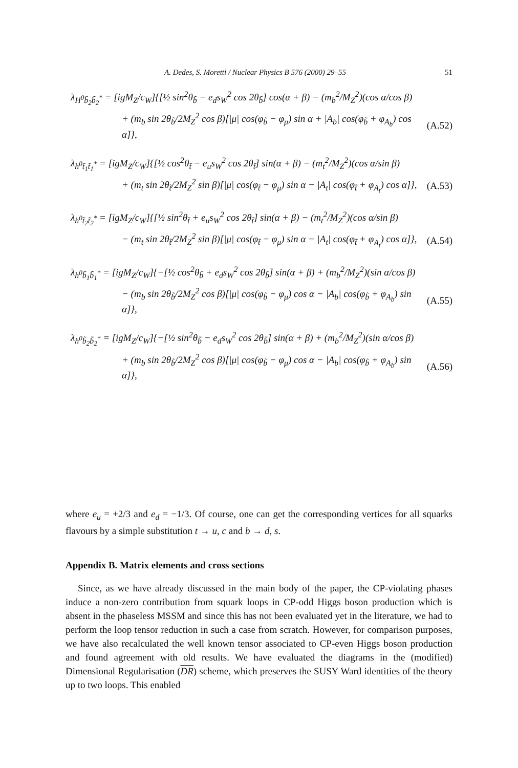A. Dedes, S. Moretti / Nuclear Physics B 576 (2000) 29–55 51
λ<sub>H<sup>0</sup>b̃<sub>2</sub>b̃<sub>2</sub><sup>*</sup></sub> = [igM<sub>Z</sub>/c<sub>W</sub>]{[½ sin<sup>2</sup>θ<sub>b̃</sub> − e<sub>d</sub>s<sub>W</sub><sup>2</sup> cos 2θ<sub>b̃</sub>] cos(α + β) − (m<sub>b</sub><sup>2</sup>/M<sub>Z</sub><sup>2</sup>)(cos α/cos β)
+ (m<sub>b</sub> sin 2θ<sub>b̃</sub>/2M<sub>Z</sub><sup>2</sup> cos β)[|μ| cos(φ<sub>b̃</sub> − φ<sub>μ</sub>) sin α + |A<sub>b</sub>| cos(φ<sub>b̃</sub> + φ<sub>A<sub>b</sub></sub>) cos α]}, (A.52)
λ<sub>h<sup>0</sup>t̃<sub>1</sub>t̃<sub>1</sub><sup>*</sup></sub> = [igM<sub>Z</sub>/c<sub>W</sub>]{[½ cos<sup>2</sup>θ<sub>t̃</sub> − e<sub>u</sub>s<sub>W</sub><sup>2</sup> cos 2θ<sub>t̃</sub>] sin(α + β) − (m<sub>t</sub><sup>2</sup>/M<sub>Z</sub><sup>2</sup>)(cos α/sin β)
+ (m<sub>t</sub> sin 2θ<sub>t̃</sub>/2M<sub>Z</sub><sup>2</sup> sin β)[|μ| cos(φ<sub>t̃</sub> − φ<sub>μ</sub>) sin α − |A<sub>t</sub>| cos(φ<sub>t̃</sub> + φ<sub>A<sub>t</sub></sub>) cos α]}, (A.53)
λ<sub>h<sup>0</sup>t̃<sub>2</sub>t̃<sub>2</sub><sup>*</sup></sub> = [igM<sub>Z</sub>/c<sub>W</sub>]{[½ sin<sup>2</sup>θ<sub>t̃</sub> + e<sub>u</sub>s<sub>W</sub><sup>2</sup> cos 2θ<sub>t̃</sub>] sin(α + β) − (m<sub>t</sub><sup>2</sup>/M<sub>Z</sub><sup>2</sup>)(cos α/sin β)
− (m<sub>t</sub> sin 2θ<sub>t̃</sub>/2M<sub>Z</sub><sup>2</sup> sin β)[|μ| cos(φ<sub>t̃</sub> − φ<sub>μ</sub>) sin α − |A<sub>t</sub>| cos(φ<sub>t̃</sub> + φ<sub>A<sub>t</sub></sub>) cos α]}, (A.54)
λ<sub>h<sup>0</sup>b̃<sub>1</sub>b̃<sub>1</sub><sup>*</sup></sub> = [igM<sub>Z</sub>/c<sub>W</sub>]{−[½ cos<sup>2</sup>θ<sub>b̃</sub> + e<sub>d</sub>s<sub>W</sub><sup>2</sup> cos 2θ<sub>b̃</sub>] sin(α + β) + (m<sub>b</sub><sup>2</sup>/M<sub>Z</sub><sup>2</sup>)(sin α/cos β)
− (m<sub>b</sub> sin 2θ<sub>b̃</sub>/2M<sub>Z</sub><sup>2</sup> cos β)[|μ| cos(φ<sub>b̃</sub> − φ<sub>μ</sub>) cos α − |A<sub>b</sub>| cos(φ<sub>b̃</sub> + φ<sub>A<sub>b</sub></sub>) sin α]}, (A.55)
λ<sub>h<sup>0</sup>b̃<sub>2</sub>b̃<sub>2</sub><sup>*</sup></sub> = [igM<sub>Z</sub>/c<sub>W</sub>]{−[½ sin<sup>2</sup>θ<sub>b̃</sub> − e<sub>d</sub>s<sub>W</sub><sup>2</sup> cos 2θ<sub>b̃</sub>] sin(α + β) + (m<sub>b</sub><sup>2</sup>/M<sub>Z</sub><sup>2</sup>)(sin α/cos β)
+ (m<sub>b</sub> sin 2θ<sub>b̃</sub>/2M<sub>Z</sub><sup>2</sup> cos β)[|μ| cos(φ<sub>b̃</sub> − φ<sub>μ</sub>) cos α − |A<sub>b</sub>| cos(φ<sub>b̃</sub> + φ<sub>A<sub>b</sub></sub>) sin α]}, (A.56)
where e<sub>u</sub> = +2/3 and e<sub>d</sub> = −1/3. Of course, one can get the corresponding vertices for all squarks flavours by a simple substitution t → u, c and b → d, s.
Appendix B. Matrix elements and cross sections
Since, as we have already discussed in the main body of the paper, the CP-violating phases induce a non-zero contribution from squark loops in CP-odd Higgs boson production which is absent in the phaseless MSSM and since this has not been evaluated yet in the literature, we had to perform the loop tensor reduction in such a case from scratch. However, for comparison purposes, we have also recalculated the well known tensor associated to CP-even Higgs boson production and found agreement with old results. We have evaluated the diagrams in the (modified) Dimensional Regularisation (DR) scheme, which preserves the SUSY Ward identities of the theory up to two loops. This enabled